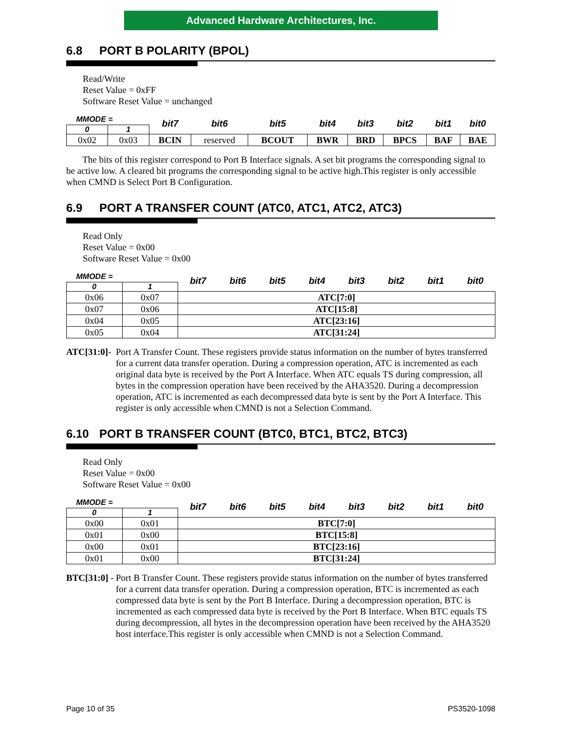Advanced Hardware Architectures, Inc.
6.8 PORT B POLARITY (BPOL)
Read/Write
Reset Value = 0xFF
Software Reset Value = unchanged
| MMODE = | | bit7 | bit6 | bit5 | bit4 | bit3 | bit2 | bit1 | bit0 |
| 0 | 1 | | | | | | | | |
| 0x02 | 0x03 | BCIN | reserved | BCOUT | BWR | BRD | BPCS | BAF | BAE |
The bits of this register correspond to Port B Interface signals. A set bit programs the corresponding signal to be active low. A cleared bit programs the corresponding signal to be active high.This register is only accessible when CMND is Select Port B Configuration.
6.9 PORT A TRANSFER COUNT (ATC0, ATC1, ATC2, ATC3)
Read Only
Reset Value = 0x00
Software Reset Value = 0x00
| MMODE = | | bit7 | bit6 | bit5 | bit4 | bit3 | bit2 | bit1 | bit0 |
| 0 | 1 | | | | | | | | |
| 0x06 | 0x07 | ATC[7:0] | | | | | | | |
| 0x07 | 0x06 | ATC[15:8] | | | | | | | |
| 0x04 | 0x05 | ATC[23:16] | | | | | | | |
| 0x05 | 0x04 | ATC[31:24] | | | | | | | |
ATC[31:0]-
Port A Transfer Count. These registers provide status information on the number of bytes transferred for a current data transfer operation. During a compression operation, ATC is incremented as each original data byte is received by the Port A Interface. When ATC equals TS during compression, all bytes in the compression operation have been received by the AHA3520. During a decompression operation, ATC is incremented as each decompressed data byte is sent by the Port A Interface. This register is only accessible when CMND is not a Selection Command.
6.10 PORT B TRANSFER COUNT (BTC0, BTC1, BTC2, BTC3)
Read Only
Reset Value = 0x00
Software Reset Value = 0x00
| MMODE = | | bit7 | bit6 | bit5 | bit4 | bit3 | bit2 | bit1 | bit0 |
| 0 | 1 | | | | | | | | |
| 0x00 | 0x01 | BTC[7:0] | | | | | | | |
| 0x01 | 0x00 | BTC[15:8] | | | | | | | |
| 0x00 | 0x01 | BTC[23:16] | | | | | | | |
| 0x01 | 0x00 | BTC[31:24] | | | | | | | |
BTC[31:0] -
Port B Transfer Count. These registers provide status information on the number of bytes transferred for a current data transfer operation. During a compression operation, BTC is incremented as each compressed data byte is sent by the Port B Interface. During a decompression operation, BTC is incremented as each compressed data byte is received by the Port B Interface. When BTC equals TS during decompression, all bytes in the decompression operation have been received by the AHA3520 host interface.This register is only accessible when CMND is not a Selection Command.
Page 10 of 35 PS3520-1098